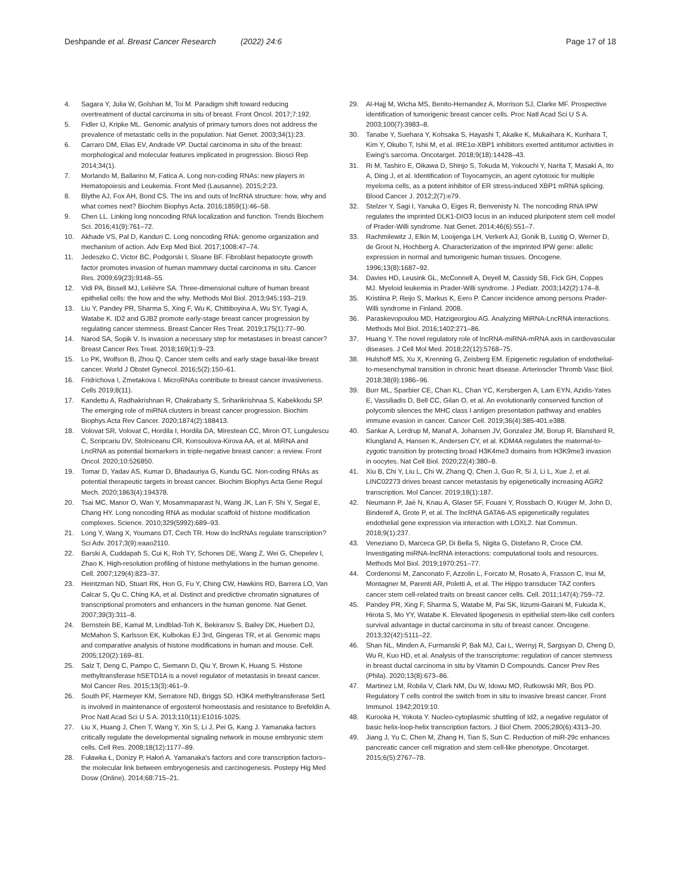Deshpande et al. Breast Cancer Research (2022) 24:6 Page 17 of 18
4. Sagara Y, Julia W, Golshan M, Toi M. Paradigm shift toward reducing overtreatment of ductal carcinoma in situ of breast. Front Oncol. 2017;7:192.
5. Fidler IJ, Kripke ML. Genomic analysis of primary tumors does not address the prevalence of metastatic cells in the population. Nat Genet. 2003;34(1):23.
6. Carraro DM, Elias EV, Andrade VP. Ductal carcinoma in situ of the breast: morphological and molecular features implicated in progression. Biosci Rep 2014;34(1).
7. Morlando M, Ballarino M, Fatica A. Long non-coding RNAs: new players in Hematopoiesis and Leukemia. Front Med (Lausanne). 2015;2:23.
8. Blythe AJ, Fox AH, Bond CS. The ins and outs of lncRNA structure: how, why and what comes next? Biochim Biophys Acta. 2016;1859(1):46–58.
9. Chen LL. Linking long noncoding RNA localization and function. Trends Biochem Sci. 2016;41(9):761–72.
10. Akhade VS, Pal D, Kanduri C. Long noncoding RNA: genome organization and mechanism of action. Adv Exp Med Biol. 2017;1008:47–74.
11. Jedeszko C, Victor BC, Podgorski I, Sloane BF. Fibroblast hepatocyte growth factor promotes invasion of human mammary ductal carcinoma in situ. Cancer Res. 2009;69(23):9148–55.
12. Vidi PA, Bissell MJ, Lelièvre SA. Three-dimensional culture of human breast epithelial cells: the how and the why. Methods Mol Biol. 2013;945:193–219.
13. Liu Y, Pandey PR, Sharma S, Xing F, Wu K, Chittiboyina A, Wu SY, Tyagi A, Watabe K. ID2 and GJB2 promote early-stage breast cancer progression by regulating cancer stemness. Breast Cancer Res Treat. 2019;175(1):77–90.
14. Narod SA, Sopik V. Is invasion a necessary step for metastases in breast cancer? Breast Cancer Res Treat. 2018;169(1):9–23.
15. Lo PK, Wolfson B, Zhou Q. Cancer stem cells and early stage basal-like breast cancer. World J Obstet Gynecol. 2016;5(2):150–61.
16. Fridrichova I, Zmetakova I. MicroRNAs contribute to breast cancer invasiveness. Cells 2019;8(11).
17. Kandettu A, Radhakrishnan R, Chakrabarty S, Sriharikrishnaa S, Kabekkodu SP. The emerging role of miRNA clusters in breast cancer progression. Biochim Biophys Acta Rev Cancer. 2020;1874(2):188413.
18. Volovat SR, Volovat C, Hordila I, Hordila DA, Mirestean CC, Miron OT, Lungulescu C, Scripcariu DV, Stolniceanu CR, Konsoulova-Kirova AA, et al. MiRNA and LncRNA as potential biomarkers in triple-negative breast cancer: a review. Front Oncol. 2020;10:526850.
19. Tomar D, Yadav AS, Kumar D, Bhadauriya G, Kundu GC. Non-coding RNAs as potential therapeutic targets in breast cancer. Biochim Biophys Acta Gene Regul Mech. 2020;1863(4):194378.
20. Tsai MC, Manor O, Wan Y, Mosammaparast N, Wang JK, Lan F, Shi Y, Segal E, Chang HY. Long noncoding RNA as modular scaffold of histone modification complexes. Science. 2010;329(5992):689–93.
21. Long Y, Wang X, Youmans DT, Cech TR. How do lncRNAs regulate transcription? Sci Adv. 2017;3(9):eaao2110.
22. Barski A, Cuddapah S, Cui K, Roh TY, Schones DE, Wang Z, Wei G, Chepelev I, Zhao K. High-resolution profiling of histone methylations in the human genome. Cell. 2007;129(4):823–37.
23. Heintzman ND, Stuart RK, Hon G, Fu Y, Ching CW, Hawkins RD, Barrera LO, Van Calcar S, Qu C, Ching KA, et al. Distinct and predictive chromatin signatures of transcriptional promoters and enhancers in the human genome. Nat Genet. 2007;39(3):311–8.
24. Bernstein BE, Kamal M, Lindblad-Toh K, Bekiranov S, Bailey DK, Huebert DJ, McMahon S, Karlsson EK, Kulbokas EJ 3rd, Gingeras TR, et al. Genomic maps and comparative analysis of histone modifications in human and mouse. Cell. 2005;120(2):169–81.
25. Salz T, Deng C, Pampo C, Siemann D, Qiu Y, Brown K, Huang S. Histone methyltransferase hSETD1A is a novel regulator of metastasis in breast cancer. Mol Cancer Res. 2015;13(3):461–9.
26. South PF, Harmeyer KM, Serratore ND, Briggs SD. H3K4 methyltransferase Set1 is involved in maintenance of ergosterol homeostasis and resistance to Brefeldin A. Proc Natl Acad Sci U S A. 2013;110(11):E1016-1025.
27. Liu X, Huang J, Chen T, Wang Y, Xin S, Li J, Pei G, Kang J. Yamanaka factors critically regulate the developmental signaling network in mouse embryonic stem cells. Cell Res. 2008;18(12):1177–89.
28. Fuławka Ł, Donizy P, Hałoń A. Yamanaka's factors and core transcription factors–the molecular link between embryogenesis and carcinogenesis. Postepy Hig Med Dosw (Online). 2014;68:715–21.
29. Al-Hajj M, Wicha MS, Benito-Hernandez A, Morrison SJ, Clarke MF. Prospective identification of tumorigenic breast cancer cells. Proc Natl Acad Sci U S A. 2003;100(7):3983–8.
30. Tanabe Y, Suehara Y, Kohsaka S, Hayashi T, Akaike K, Mukaihara K, Kurihara T, Kim Y, Okubo T, Ishii M, et al. IRE1α-XBP1 inhibitors exerted antitumor activities in Ewing's sarcoma. Oncotarget. 2018;9(18):14428–43.
31. Ri M, Tashiro E, Oikawa D, Shinjo S, Tokuda M, Yokouchi Y, Narita T, Masaki A, Ito A, Ding J, et al. Identification of Toyocamycin, an agent cytotoxic for multiple myeloma cells, as a potent inhibitor of ER stress-induced XBP1 mRNA splicing. Blood Cancer J. 2012;2(7):e79.
32. Stelzer Y, Sagi I, Yanuka O, Eiges R, Benvenisty N. The noncoding RNA IPW regulates the imprinted DLK1-DIO3 locus in an induced pluripotent stem cell model of Prader-Willi syndrome. Nat Genet. 2014;46(6):551–7.
33. Rachmilewitz J, Elkin M, Looijenga LH, Verkerk AJ, Gonik B, Lustig O, Werner D, de Groot N, Hochberg A. Characterization of the imprinted IPW gene: allelic expression in normal and tumorigenic human tissues. Oncogene. 1996;13(8):1687–92.
34. Davies HD, Leusink GL, McConnell A, Deyell M, Cassidy SB, Fick GH, Coppes MJ. Myeloid leukemia in Prader-Willi syndrome. J Pediatr. 2003;142(2):174–8.
35. Kristiina P, Reijo S, Markus K, Eero P. Cancer incidence among persons Prader-Willi syndrome in Finland. 2008.
36. Paraskevopoulou MD, Hatzigeorgiou AG. Analyzing MiRNA-LncRNA interactions. Methods Mol Biol. 2016;1402:271–86.
37. Huang Y. The novel regulatory role of lncRNA-miRNA-mRNA axis in cardiovascular diseases. J Cell Mol Med. 2018;22(12):5768–75.
38. Hulshoff MS, Xu X, Krenning G, Zeisberg EM. Epigenetic regulation of endothelial-to-mesenchymal transition in chronic heart disease. Arterioscler Thromb Vasc Biol. 2018;38(9):1986–96.
39. Burr ML, Sparbier CE, Chan KL, Chan YC, Kersbergen A, Lam EYN, Azidis-Yates E, Vassiliadis D, Bell CC, Gilan O, et al. An evolutionarily conserved function of polycomb silences the MHC class I antigen presentation pathway and enables immune evasion in cancer. Cancer Cell. 2019;36(4):385-401.e388.
40. Sankar A, Lerdrup M, Manaf A, Johansen JV, Gonzalez JM, Borup R, Blanshard R, Klungland A, Hansen K, Andersen CY, et al. KDM4A regulates the maternal-to-zygotic transition by protecting broad H3K4me3 domains from H3K9me3 invasion in oocytes. Nat Cell Biol. 2020;22(4):380–8.
41. Xiu B, Chi Y, Liu L, Chi W, Zhang Q, Chen J, Guo R, Si J, Li L, Xue J, et al. LINC02273 drives breast cancer metastasis by epigenetically increasing AGR2 transcription. Mol Cancer. 2019;18(1):187.
42. Neumann P, Jaé N, Knau A, Glaser SF, Fouani Y, Rossbach O, Krüger M, John D, Bindereif A, Grote P, et al. The lncRNA GATA6-AS epigenetically regulates endothelial gene expression via interaction with LOXL2. Nat Commun. 2018;9(1):237.
43. Veneziano D, Marceca GP, Di Bella S, Nigita G, Distefano R, Croce CM. Investigating miRNA-lncRNA interactions: computational tools and resources. Methods Mol Biol. 2019;1970:251–77.
44. Cordenonsi M, Zanconato F, Azzolin L, Forcato M, Rosato A, Frasson C, Inui M, Montagner M, Parenti AR, Poletti A, et al. The Hippo transducer TAZ confers cancer stem cell-related traits on breast cancer cells. Cell. 2011;147(4):759–72.
45. Pandey PR, Xing F, Sharma S, Watabe M, Pai SK, Iiizumi-Gairani M, Fukuda K, Hirota S, Mo YY, Watabe K. Elevated lipogenesis in epithelial stem-like cell confers survival advantage in ductal carcinoma in situ of breast cancer. Oncogene. 2013;32(42):5111–22.
46. Shan NL, Minden A, Furmanski P, Bak MJ, Cai L, Wernyj R, Sargsyan D, Cheng D, Wu R, Kuo HD, et al. Analysis of the transcriptome: regulation of cancer stemness in breast ductal carcinoma in situ by Vitamin D Compounds. Cancer Prev Res (Phila). 2020;13(8):673–86.
47. Martinez LM, Robila V, Clark NM, Du W, Idowu MO, Rutkowski MR, Bos PD. Regulatory T cells control the switch from in situ to invasive breast cancer. Front Immunol. 1942;2019:10.
48. Kurooka H, Yokota Y. Nucleo-cytoplasmic shuttling of Id2, a negative regulator of basic helix-loop-helix transcription factors. J Biol Chem. 2005;280(6):4313–20.
49. Jiang J, Yu C, Chen M, Zhang H, Tian S, Sun C. Reduction of miR-29c enhances pancreatic cancer cell migration and stem cell-like phenotype. Oncotarget. 2015;6(5):2767–78.